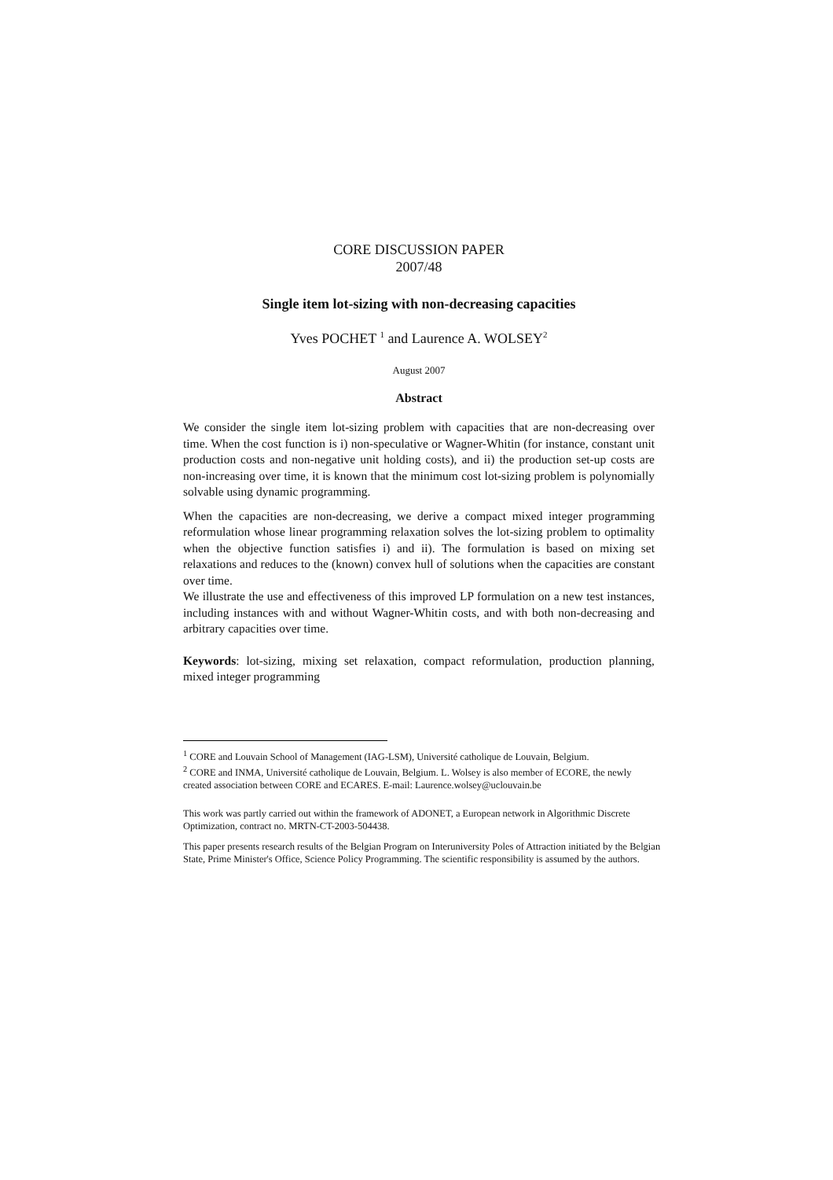CORE DISCUSSION PAPER
2007/48
Single item lot-sizing with non-decreasing capacities
Yves POCHET <sup>1</sup> and Laurence A. WOLSEY<sup>2</sup>
August 2007
Abstract
We consider the single item lot-sizing problem with capacities that are non-decreasing over time. When the cost function is i) non-speculative or Wagner-Whitin (for instance, constant unit production costs and non-negative unit holding costs), and ii) the production set-up costs are non-increasing over time, it is known that the minimum cost lot-sizing problem is polynomially solvable using dynamic programming.
When the capacities are non-decreasing, we derive a compact mixed integer programming reformulation whose linear programming relaxation solves the lot-sizing problem to optimality when the objective function satisfies i) and ii). The formulation is based on mixing set relaxations and reduces to the (known) convex hull of solutions when the capacities are constant over time.
We illustrate the use and effectiveness of this improved LP formulation on a new test instances, including instances with and without Wagner-Whitin costs, and with both non-decreasing and arbitrary capacities over time.
Keywords: lot-sizing, mixing set relaxation, compact reformulation, production planning, mixed integer programming
<sup>1</sup> CORE and Louvain School of Management (IAG-LSM), Université catholique de Louvain, Belgium.
<sup>2</sup> CORE and INMA, Université catholique de Louvain, Belgium. L. Wolsey is also member of ECORE, the newly created association between CORE and ECARES. E-mail: Laurence.wolsey@uclouvain.be
This work was partly carried out within the framework of ADONET, a European network in Algorithmic Discrete Optimization, contract no. MRTN-CT-2003-504438.
This paper presents research results of the Belgian Program on Interuniversity Poles of Attraction initiated by the Belgian State, Prime Minister's Office, Science Policy Programming. The scientific responsibility is assumed by the authors.